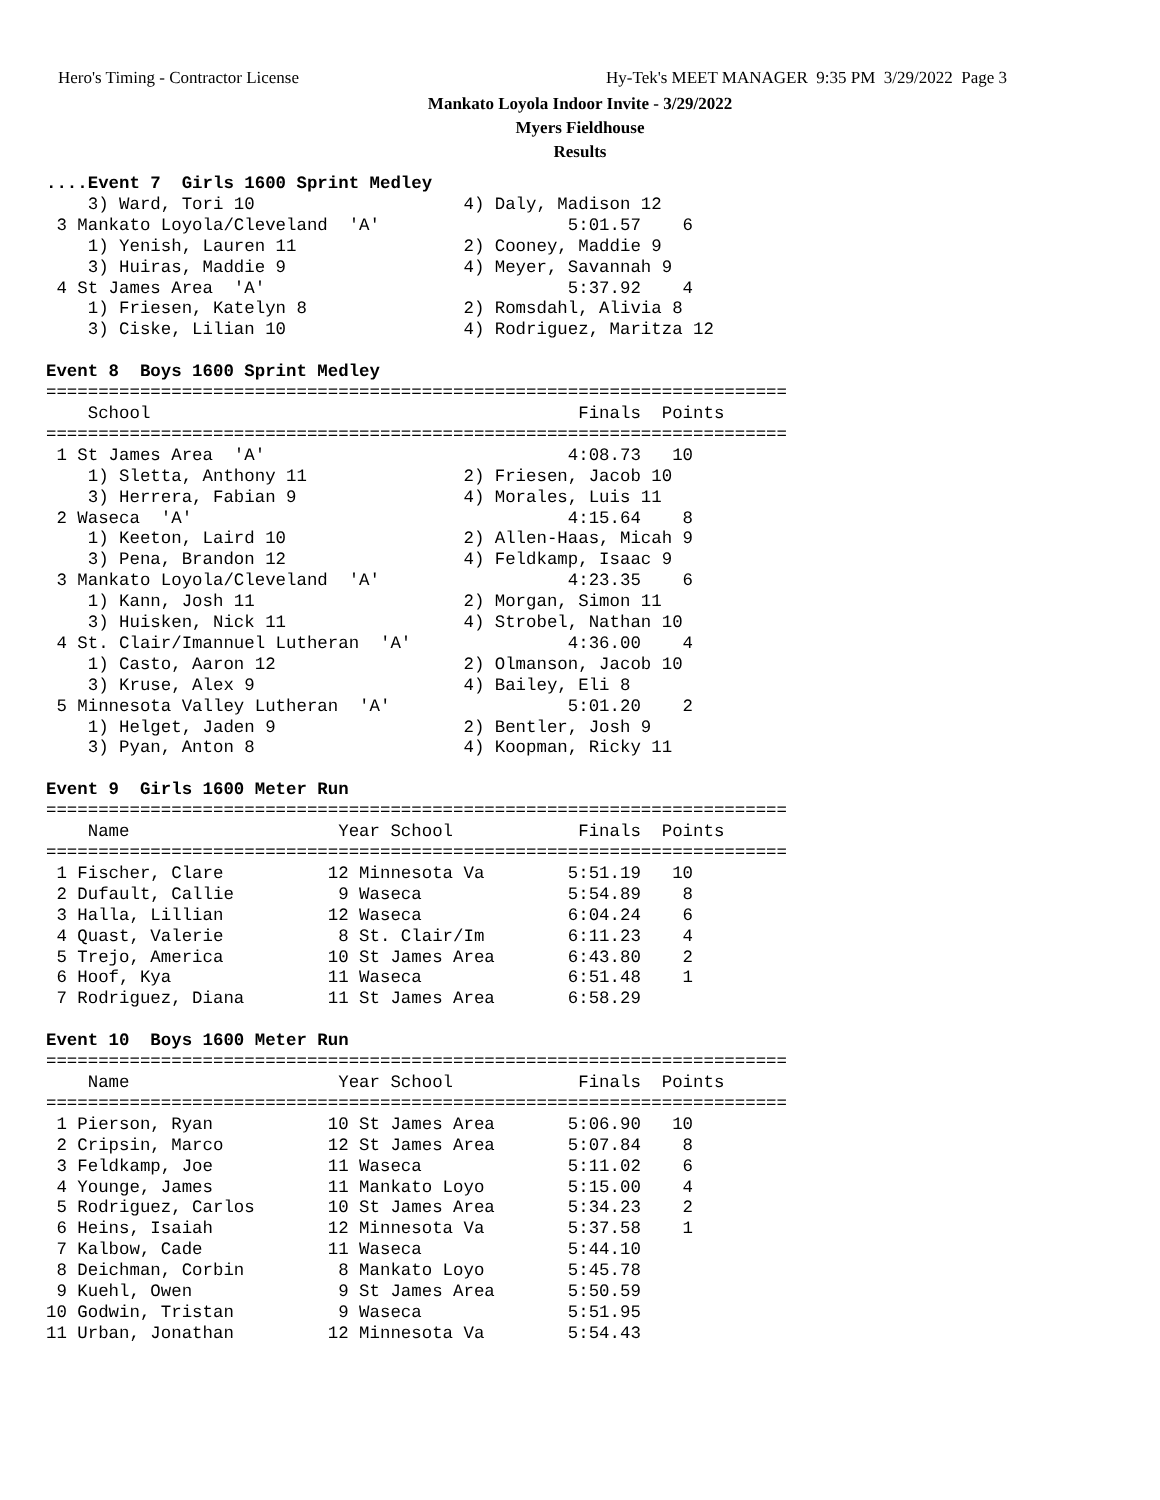Hero's Timing - Contractor License
Hy-Tek's MEET MANAGER 9:35 PM 3/29/2022 Page 3
Mankato Loyola Indoor Invite - 3/29/2022
Myers Fieldhouse
Results
....Event 7  Girls 1600 Sprint Medley
    3) Ward, Tori 10                    4) Daly, Madison 12
 3 Mankato Loyola/Cleveland  'A'                  5:01.57    6
    1) Yenish, Lauren 11                2) Cooney, Maddie 9
    3) Huiras, Maddie 9                 4) Meyer, Savannah 9
 4 St James Area  'A'                             5:37.92    4
    1) Friesen, Katelyn 8               2) Romsdahl, Alivia 8
    3) Ciske, Lilian 10                 4) Rodriguez, Maritza 12
 
Event 8  Boys 1600 Sprint Medley
=======================================================================
    School                                         Finals  Points
=======================================================================
 1 St James Area  'A'                             4:08.73   10
    1) Sletta, Anthony 11               2) Friesen, Jacob 10
    3) Herrera, Fabian 9                4) Morales, Luis 11
 2 Waseca  'A'                                    4:15.64    8
    1) Keeton, Laird 10                 2) Allen-Haas, Micah 9
    3) Pena, Brandon 12                 4) Feldkamp, Isaac 9
 3 Mankato Loyola/Cleveland  'A'                  4:23.35    6
    1) Kann, Josh 11                    2) Morgan, Simon 11
    3) Huisken, Nick 11                 4) Strobel, Nathan 10
 4 St. Clair/Imannuel Lutheran  'A'               4:36.00    4
    1) Casto, Aaron 12                  2) Olmanson, Jacob 10
    3) Kruse, Alex 9                    4) Bailey, Eli 8
 5 Minnesota Valley Lutheran  'A'                 5:01.20    2
    1) Helget, Jaden 9                  2) Bentler, Josh 9
    3) Pyan, Anton 8                    4) Koopman, Ricky 11
 
Event 9  Girls 1600 Meter Run
=======================================================================
    Name                    Year School            Finals  Points
=======================================================================
 1 Fischer, Clare          12 Minnesota Va        5:51.19   10
 2 Dufault, Callie          9 Waseca              5:54.89    8
 3 Halla, Lillian          12 Waseca              6:04.24    6
 4 Quast, Valerie           8 St. Clair/Im        6:11.23    4
 5 Trejo, America          10 St James Area       6:43.80    2
 6 Hoof, Kya               11 Waseca              6:51.48    1
 7 Rodriguez, Diana        11 St James Area       6:58.29
 
Event 10  Boys 1600 Meter Run
=======================================================================
    Name                    Year School            Finals  Points
=======================================================================
 1 Pierson, Ryan           10 St James Area       5:06.90   10
 2 Cripsin, Marco          12 St James Area       5:07.84    8
 3 Feldkamp, Joe           11 Waseca              5:11.02    6
 4 Younge, James           11 Mankato Loyo        5:15.00    4
 5 Rodriguez, Carlos       10 St James Area       5:34.23    2
 6 Heins, Isaiah           12 Minnesota Va        5:37.58    1
 7 Kalbow, Cade            11 Waseca              5:44.10
 8 Deichman, Corbin         8 Mankato Loyo        5:45.78
 9 Kuehl, Owen              9 St James Area       5:50.59
10 Godwin, Tristan          9 Waseca              5:51.95
11 Urban, Jonathan         12 Minnesota Va        5:54.43